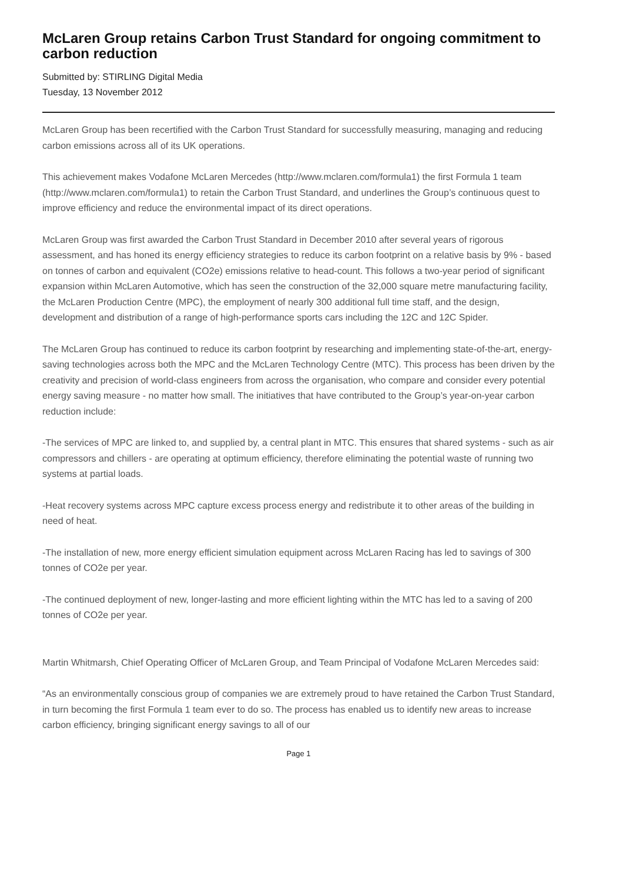McLaren Group retains Carbon Trust Standard for ongoing commitment to carbon reduction
Submitted by: STIRLING Digital Media
Tuesday, 13 November 2012
McLaren Group has been recertified with the Carbon Trust Standard for successfully measuring, managing and reducing carbon emissions across all of its UK operations.
This achievement makes Vodafone McLaren Mercedes (http://www.mclaren.com/formula1) the first Formula 1 team (http://www.mclaren.com/formula1) to retain the Carbon Trust Standard, and underlines the Group’s continuous quest to improve efficiency and reduce the environmental impact of its direct operations.
McLaren Group was first awarded the Carbon Trust Standard in December 2010 after several years of rigorous assessment, and has honed its energy efficiency strategies to reduce its carbon footprint on a relative basis by 9% - based on tonnes of carbon and equivalent (CO2e) emissions relative to head-count. This follows a two-year period of significant expansion within McLaren Automotive, which has seen the construction of the 32,000 square metre manufacturing facility, the McLaren Production Centre (MPC), the employment of nearly 300 additional full time staff, and the design, development and distribution of a range of high-performance sports cars including the 12C and 12C Spider.
The McLaren Group has continued to reduce its carbon footprint by researching and implementing state-of-the-art, energy-saving technologies across both the MPC and the McLaren Technology Centre (MTC). This process has been driven by the creativity and precision of world-class engineers from across the organisation, who compare and consider every potential energy saving measure - no matter how small. The initiatives that have contributed to the Group’s year-on-year carbon reduction include:
-The services of MPC are linked to, and supplied by, a central plant in MTC. This ensures that shared systems - such as air compressors and chillers - are operating at optimum efficiency, therefore eliminating the potential waste of running two systems at partial loads.
-Heat recovery systems across MPC capture excess process energy and redistribute it to other areas of the building in need of heat.
-The installation of new, more energy efficient simulation equipment across McLaren Racing has led to savings of 300 tonnes of CO2e per year.
-The continued deployment of new, longer-lasting and more efficient lighting within the MTC has led to a saving of 200 tonnes of CO2e per year.
Martin Whitmarsh, Chief Operating Officer of McLaren Group, and Team Principal of Vodafone McLaren Mercedes said:
“As an environmentally conscious group of companies we are extremely proud to have retained the Carbon Trust Standard, in turn becoming the first Formula 1 team ever to do so. The process has enabled us to identify new areas to increase carbon efficiency, bringing significant energy savings to all of our
Page 1